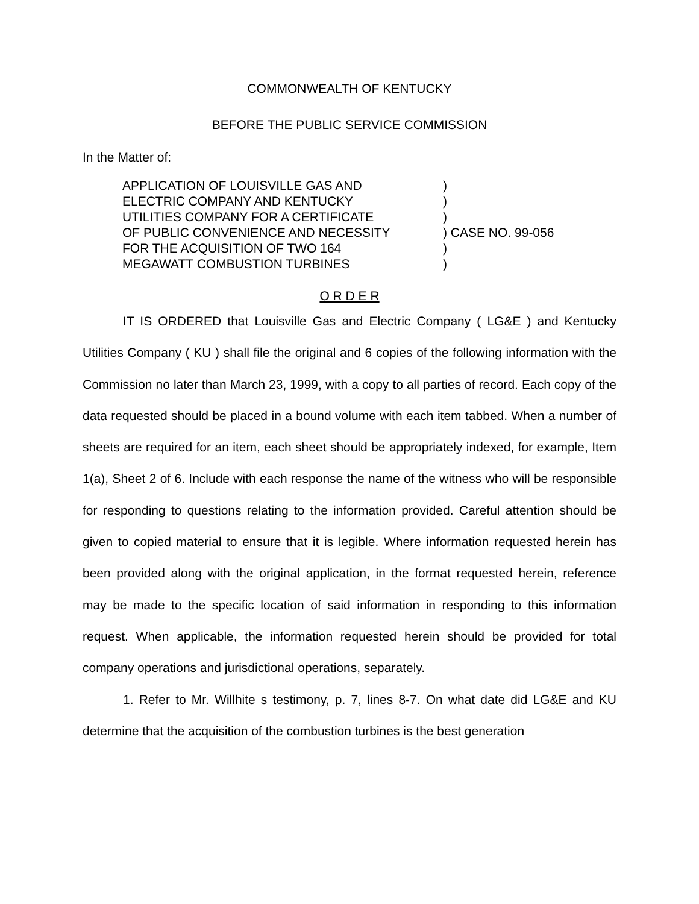COMMONWEALTH OF KENTUCKY
BEFORE THE PUBLIC SERVICE COMMISSION
In the Matter of:
| APPLICATION OF LOUISVILLE GAS AND | ) |
| ELECTRIC COMPANY AND KENTUCKY | ) |
| UTILITIES COMPANY FOR A CERTIFICATE | ) |
| OF PUBLIC CONVENIENCE AND NECESSITY | ) CASE NO. 99-056 |
| FOR THE ACQUISITION OF TWO 164 | ) |
| MEGAWATT COMBUSTION TURBINES | ) |
O R D E R
IT IS ORDERED that Louisville Gas and Electric Company ( LG&E ) and Kentucky Utilities Company ( KU ) shall file the original and 6 copies of the following information with the Commission no later than March 23, 1999, with a copy to all parties of record. Each copy of the data requested should be placed in a bound volume with each item tabbed. When a number of sheets are required for an item, each sheet should be appropriately indexed, for example, Item 1(a), Sheet 2 of 6. Include with each response the name of the witness who will be responsible for responding to questions relating to the information provided. Careful attention should be given to copied material to ensure that it is legible. Where information requested herein has been provided along with the original application, in the format requested herein, reference may be made to the specific location of said information in responding to this information request. When applicable, the information requested herein should be provided for total company operations and jurisdictional operations, separately.
1. Refer to Mr. Willhite s testimony, p. 7, lines 8-7. On what date did LG&E and KU determine that the acquisition of the combustion turbines is the best generation